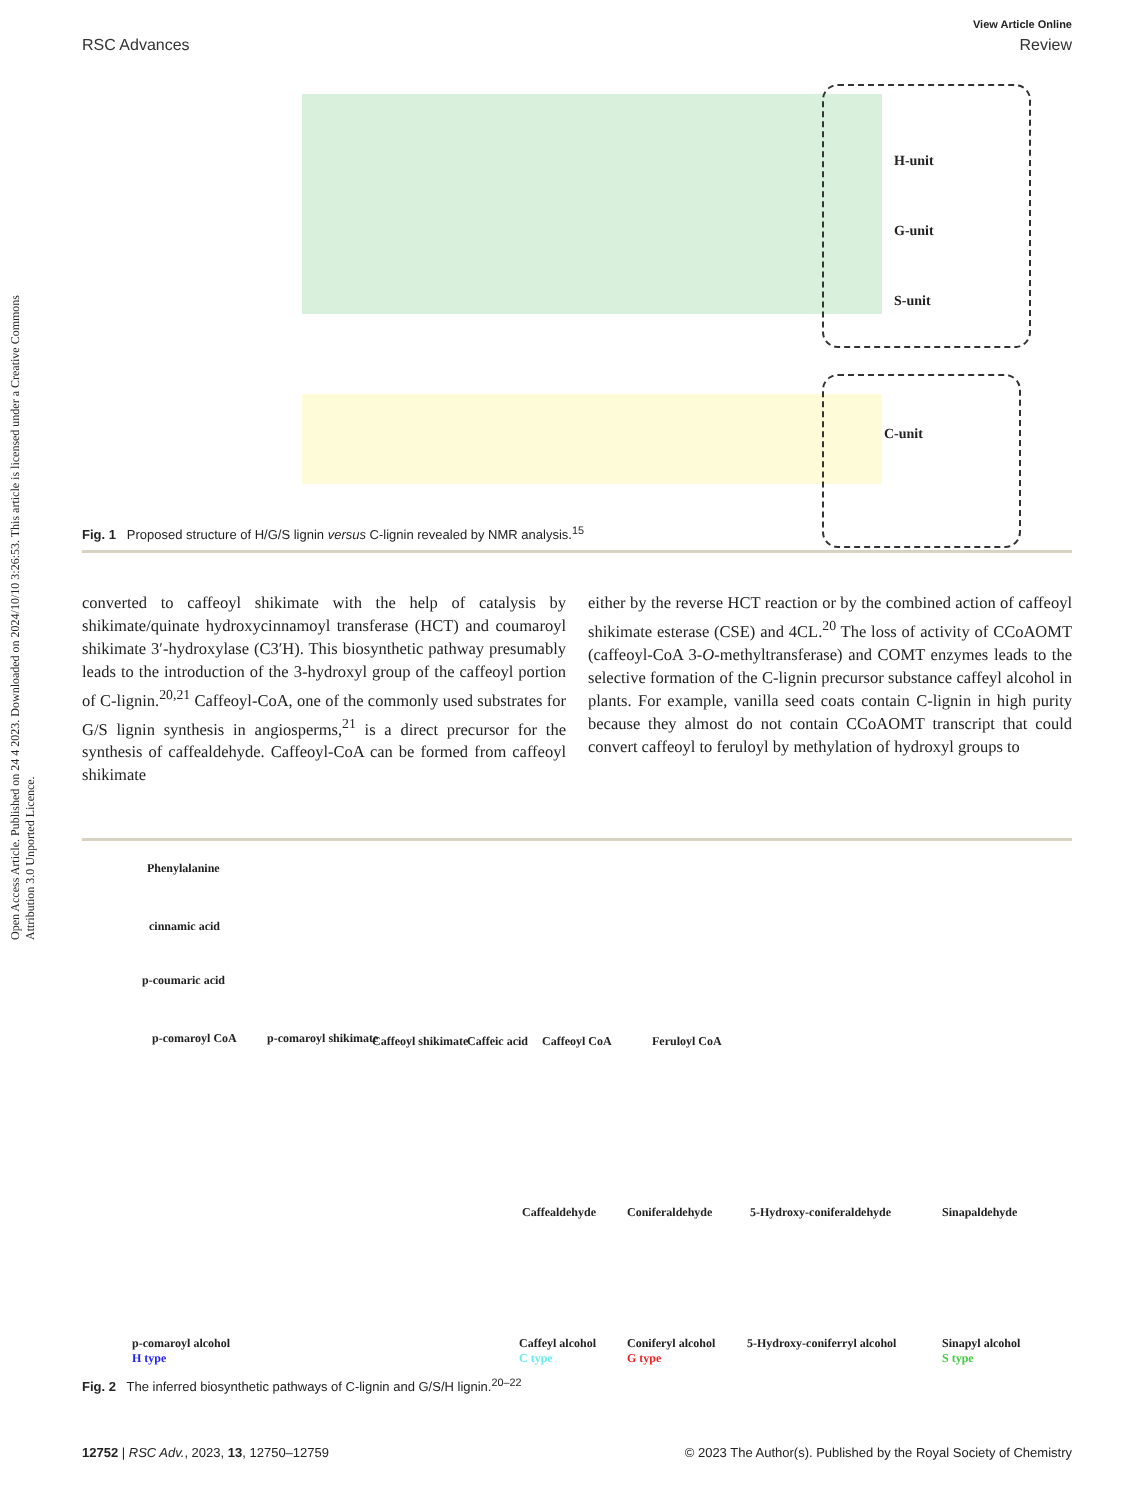Open Access Article. Published on 24 4 2023. Downloaded on 2024/10/10 3:26:53. This article is licensed under a Creative Commons Attribution 3.0 Unported Licence.
View Article Online
RSC Advances Review
H-unit
G-unit
S-unit
C-unit
Fig. 1 Proposed structure of H/G/S lignin versus C-lignin revealed by NMR analysis.<sup>15</sup>
converted to caffeoyl shikimate with the help of catalysis by shikimate/quinate hydroxycinnamoyl transferase (HCT) and coumaroyl shikimate 3′-hydroxylase (C3′H). This biosynthetic pathway presumably leads to the introduction of the 3-hydroxyl group of the caffeoyl portion of C-lignin.<sup>20,21</sup> Caffeoyl-CoA, one of the commonly used substrates for G/S lignin synthesis in angiosperms,<sup>21</sup> is a direct precursor for the synthesis of caffealdehyde. Caffeoyl-CoA can be formed from caffeoyl shikimate
either by the reverse HCT reaction or by the combined action of caffeoyl shikimate esterase (CSE) and 4CL.<sup>20</sup> The loss of activity of CCoAOMT (caffeoyl-CoA 3-O-methyltransferase) and COMT enzymes leads to the selective formation of the C-lignin precursor substance caffeyl alcohol in plants. For example, vanilla seed coats contain C-lignin in high purity because they almost do not contain CCoAOMT transcript that could convert caffeoyl to feruloyl by methylation of hydroxyl groups to
Phenylalanine
cinnamic acid
p-coumaric acid
p-comaroyl CoA p-comaroyl shikimate Caffeoyl shikimate Caffeic acid Caffeoyl CoA Feruloyl CoA
Caffealdehyde Coniferaldehyde 5-Hydroxy-coniferaldehyde Sinapaldehyde
p-comaroyl alcohol
H type
Caffeyl alcohol
C type
Coniferyl alcohol
G type
5-Hydroxy-coniferryl alcohol Sinapyl alcohol
S type
Fig. 2 The inferred biosynthetic pathways of C-lignin and G/S/H lignin.<sup>20–22</sup>
12752 | RSC Adv., 2023, 13, 12750–12759 © 2023 The Author(s). Published by the Royal Society of Chemistry